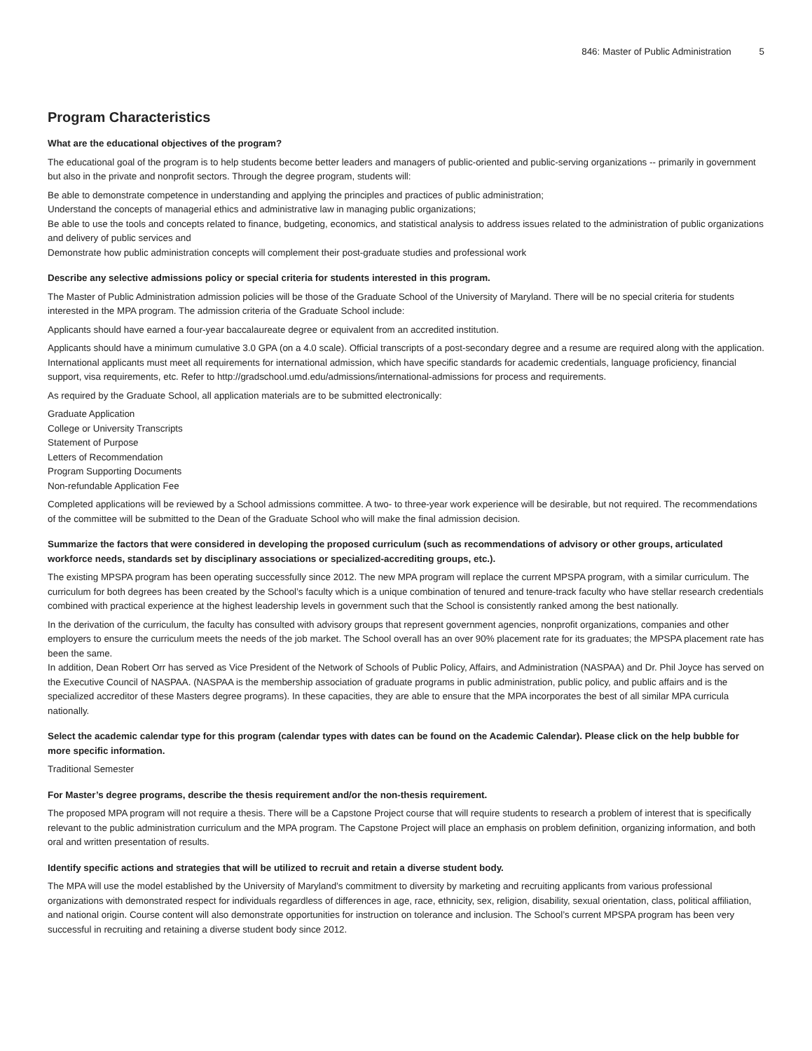846: Master of Public Administration 5
Program Characteristics
What are the educational objectives of the program?
The educational goal of the program is to help students become better leaders and managers of public-oriented and public-serving organizations -- primarily in government but also in the private and nonprofit sectors. Through the degree program, students will:
Be able to demonstrate competence in understanding and applying the principles and practices of public administration;
Understand the concepts of managerial ethics and administrative law in managing public organizations;
Be able to use the tools and concepts related to finance, budgeting, economics, and statistical analysis to address issues related to the administration of public organizations and delivery of public services and
Demonstrate how public administration concepts will complement their post-graduate studies and professional work
Describe any selective admissions policy or special criteria for students interested in this program.
The Master of Public Administration admission policies will be those of the Graduate School of the University of Maryland. There will be no special criteria for students interested in the MPA program. The admission criteria of the Graduate School include:
Applicants should have earned a four-year baccalaureate degree or equivalent from an accredited institution.
Applicants should have a minimum cumulative 3.0 GPA (on a 4.0 scale). Official transcripts of a post-secondary degree and a resume are required along with the application.
International applicants must meet all requirements for international admission, which have specific standards for academic credentials, language proficiency, financial support, visa requirements, etc. Refer to http://gradschool.umd.edu/admissions/international-admissions for process and requirements.
As required by the Graduate School, all application materials are to be submitted electronically:
Graduate Application
College or University Transcripts
Statement of Purpose
Letters of Recommendation
Program Supporting Documents
Non-refundable Application Fee
Completed applications will be reviewed by a School admissions committee. A two- to three-year work experience will be desirable, but not required. The recommendations of the committee will be submitted to the Dean of the Graduate School who will make the final admission decision.
Summarize the factors that were considered in developing the proposed curriculum (such as recommendations of advisory or other groups, articulated workforce needs, standards set by disciplinary associations or specialized-accrediting groups, etc.).
The existing MPSPA program has been operating successfully since 2012. The new MPA program will replace the current MPSPA program, with a similar curriculum. The curriculum for both degrees has been created by the School’s faculty which is a unique combination of tenured and tenure-track faculty who have stellar research credentials combined with practical experience at the highest leadership levels in government such that the School is consistently ranked among the best nationally.
In the derivation of the curriculum, the faculty has consulted with advisory groups that represent government agencies, nonprofit organizations, companies and other employers to ensure the curriculum meets the needs of the job market. The School overall has an over 90% placement rate for its graduates; the MPSPA placement rate has been the same.
In addition, Dean Robert Orr has served as Vice President of the Network of Schools of Public Policy, Affairs, and Administration (NASPAA) and Dr. Phil Joyce has served on the Executive Council of NASPAA. (NASPAA is the membership association of graduate programs in public administration, public policy, and public affairs and is the specialized accreditor of these Masters degree programs). In these capacities, they are able to ensure that the MPA incorporates the best of all similar MPA curricula nationally.
Select the academic calendar type for this program (calendar types with dates can be found on the Academic Calendar). Please click on the help bubble for more specific information.
Traditional Semester
For Master’s degree programs, describe the thesis requirement and/or the non-thesis requirement.
The proposed MPA program will not require a thesis. There will be a Capstone Project course that will require students to research a problem of interest that is specifically relevant to the public administration curriculum and the MPA program. The Capstone Project will place an emphasis on problem definition, organizing information, and both oral and written presentation of results.
Identify specific actions and strategies that will be utilized to recruit and retain a diverse student body.
The MPA will use the model established by the University of Maryland’s commitment to diversity by marketing and recruiting applicants from various professional organizations with demonstrated respect for individuals regardless of differences in age, race, ethnicity, sex, religion, disability, sexual orientation, class, political affiliation, and national origin. Course content will also demonstrate opportunities for instruction on tolerance and inclusion. The School’s current MPSPA program has been very successful in recruiting and retaining a diverse student body since 2012.